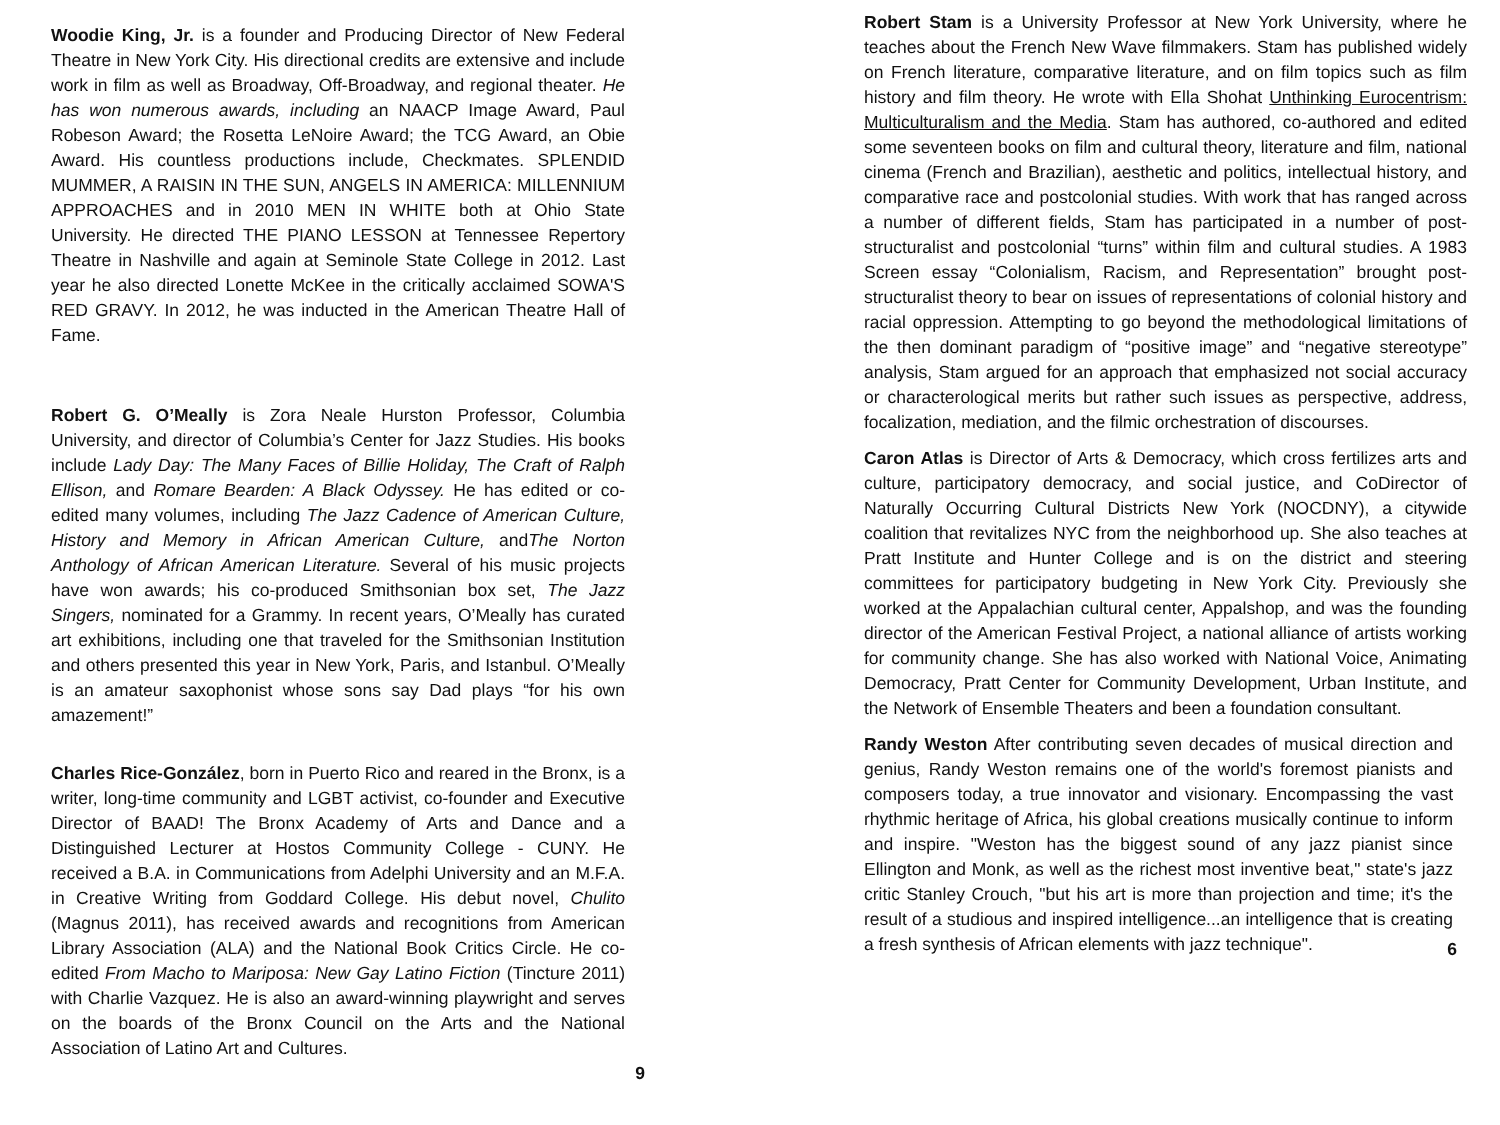Woodie King, Jr. is a founder and Producing Director of New Federal Theatre in New York City. His directional credits are extensive and include work in film as well as Broadway, Off-Broadway, and regional theater. He has won numerous awards, including an NAACP Image Award, Paul Robeson Award; the Rosetta LeNoire Award; the TCG Award, an Obie Award. His countless productions include, Checkmates. SPLENDID MUMMER, A RAISIN IN THE SUN, ANGELS IN AMERICA: MILLENNIUM APPROACHES and in 2010 MEN IN WHITE both at Ohio State University. He directed THE PIANO LESSON at Tennessee Repertory Theatre in Nashville and again at Seminole State College in 2012. Last year he also directed Lonette McKee in the critically acclaimed SOWA'S RED GRAVY. In 2012, he was inducted in the American Theatre Hall of Fame.
Robert G. O’Meally is Zora Neale Hurston Professor, Columbia University, and director of Columbia’s Center for Jazz Studies. His books include Lady Day: The Many Faces of Billie Holiday, The Craft of Ralph Ellison, and Romare Bearden: A Black Odyssey. He has edited or co-edited many volumes, including The Jazz Cadence of American Culture, History and Memory in African American Culture, andThe Norton Anthology of African American Literature. Several of his music projects have won awards; his co-produced Smithsonian box set, The Jazz Singers, nominated for a Grammy. In recent years, O’Meally has curated art exhibitions, including one that traveled for the Smithsonian Institution and others presented this year in New York, Paris, and Istanbul. O’Meally is an amateur saxophonist whose sons say Dad plays “for his own amazement!”
Charles Rice-González, born in Puerto Rico and reared in the Bronx, is a writer, long-time community and LGBT activist, co-founder and Executive Director of BAAD! The Bronx Academy of Arts and Dance and a Distinguished Lecturer at Hostos Community College - CUNY. He received a B.A. in Communications from Adelphi University and an M.F.A. in Creative Writing from Goddard College. His debut novel, Chulito (Magnus 2011), has received awards and recognitions from American Library Association (ALA) and the National Book Critics Circle. He co-edited From Macho to Mariposa: New Gay Latino Fiction (Tincture 2011) with Charlie Vazquez. He is also an award-winning playwright and serves on the boards of the Bronx Council on the Arts and the National Association of Latino Art and Cultures.
9
Robert Stam is a University Professor at New York University, where he teaches about the French New Wave filmmakers. Stam has published widely on French literature, comparative literature, and on film topics such as film history and film theory. He wrote with Ella Shohat Unthinking Eurocentrism: Multiculturalism and the Media. Stam has authored, co-authored and edited some seventeen books on film and cultural theory, literature and film, national cinema (French and Brazilian), aesthetic and politics, intellectual history, and comparative race and postcolonial studies. With work that has ranged across a number of different fields, Stam has participated in a number of post-structuralist and postcolonial “turns” within film and cultural studies. A 1983 Screen essay “Colonialism, Racism, and Representation” brought post-structuralist theory to bear on issues of representations of colonial history and racial oppression. Attempting to go beyond the methodological limitations of the then dominant paradigm of “positive image” and “negative stereotype” analysis, Stam argued for an approach that emphasized not social accuracy or characterological merits but rather such issues as perspective, address, focalization, mediation, and the filmic orchestration of discourses.
Caron Atlas is Director of Arts & Democracy, which cross fertilizes arts and culture, participatory democracy, and social justice, and CoDirector of Naturally Occurring Cultural Districts New York (NOCDNY), a citywide coalition that revitalizes NYC from the neighborhood up. She also teaches at Pratt Institute and Hunter College and is on the district and steering committees for participatory budgeting in New York City. Previously she worked at the Appalachian cultural center, Appalshop, and was the founding director of the American Festival Project, a national alliance of artists working for community change. She has also worked with National Voice, Animating Democracy, Pratt Center for Community Development, Urban Institute, and the Network of Ensemble Theaters and been a foundation consultant.
Randy Weston After contributing seven decades of musical direction and genius, Randy Weston remains one of the world's foremost pianists and composers today, a true innovator and visionary. Encompassing the vast rhythmic heritage of Africa, his global creations musically continue to inform and inspire. "Weston has the biggest sound of any jazz pianist since Ellington and Monk, as well as the richest most inventive beat," state's jazz critic Stanley Crouch, "but his art is more than projection and time; it's the result of a studious and inspired intelligence...an intelligence that is creating a fresh synthesis of African elements with jazz technique".
6